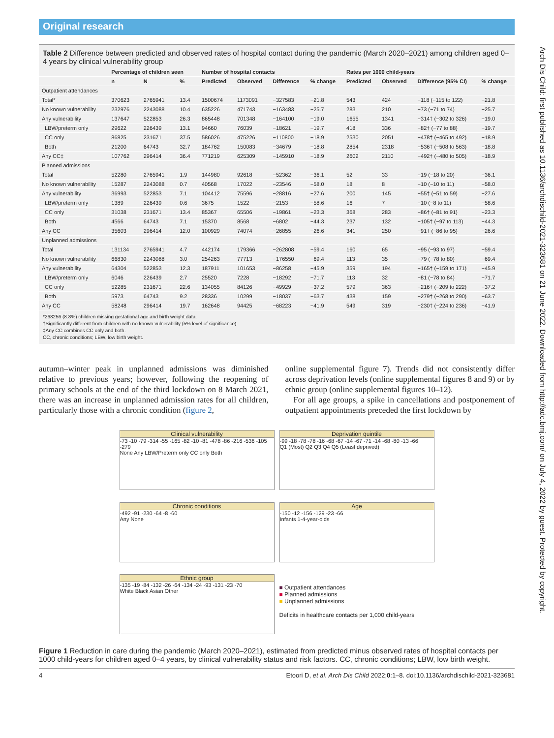Original research
Arch Dis Child: first published as 10.1136/archdischild-2021-323681 on 21 June 2022. Downloaded from http://adc.bmj.com/ on July 4, 2022 by guest. Protected by copyright.
Table 2 Difference between predicted and observed rates of hospital contact during the pandemic (March 2020–2021) among children aged 0–4 years by clinical vulnerability group
| | Percentage of children seen | | | Number of hospital contacts | | | | Rates per 1000 child-years | | | |
| --- | --- | --- | --- | --- | --- | --- | --- | --- | --- | --- | --- |
| | n | N | % | Predicted | Observed | Difference | % change | Predicted | Observed | Difference (95% CI) | % change |
| Outpatient attendances | | | | | | | | | | | |
| Total* | 370623 | 2765941 | 13.4 | 1500674 | 1173091 | −327583 | −21.8 | 543 | 424 | −118 (−115 to 122) | −21.8 |
| No known vulnerability | 232976 | 2243088 | 10.4 | 635226 | 471743 | −163483 | −25.7 | 283 | 210 | −73 (−71 to 74) | −25.7 |
| Any vulnerability | 137647 | 522853 | 26.3 | 865448 | 701348 | −164100 | −19.0 | 1655 | 1341 | −314† (−302 to 326) | −19.0 |
| LBW/preterm only | 29622 | 226439 | 13.1 | 94660 | 76039 | −18621 | −19.7 | 418 | 336 | −82† (−77 to 88) | −19.7 |
| CC only | 86825 | 231671 | 37.5 | 586026 | 475226 | −110800 | −18.9 | 2530 | 2051 | −478† (−465 to 492) | −18.9 |
| Both | 21200 | 64743 | 32.7 | 184762 | 150083 | −34679 | −18.8 | 2854 | 2318 | −536† (−508 to 563) | −18.8 |
| Any CC‡ | 107762 | 296414 | 36.4 | 771219 | 625309 | −145910 | −18.9 | 2602 | 2110 | −492† (−480 to 505) | −18.9 |
| Planned admissions | | | | | | | | | | | |
| Total | 52280 | 2765941 | 1.9 | 144980 | 92618 | −52362 | −36.1 | 52 | 33 | −19 (−18 to 20) | −36.1 |
| No known vulnerability | 15287 | 2243088 | 0.7 | 40568 | 17022 | −23546 | −58.0 | 18 | 8 | −10 (−10 to 11) | −58.0 |
| Any vulnerability | 36993 | 522853 | 7.1 | 104412 | 75596 | −28816 | −27.6 | 200 | 145 | −55† (−51 to 59) | −27.6 |
| LBW/preterm only | 1389 | 226439 | 0.6 | 3675 | 1522 | −2153 | −58.6 | 16 | 7 | −10 (−8 to 11) | −58.6 |
| CC only | 31038 | 231671 | 13.4 | 85367 | 65506 | −19861 | −23.3 | 368 | 283 | −86† (−81 to 91) | −23.3 |
| Both | 4566 | 64743 | 7.1 | 15370 | 8568 | −6802 | −44.3 | 237 | 132 | −105† (−97 to 113) | −44.3 |
| Any CC | 35603 | 296414 | 12.0 | 100929 | 74074 | −26855 | −26.6 | 341 | 250 | −91† (−86 to 95) | −26.6 |
| Unplanned admissions | | | | | | | | | | | |
| Total | 131134 | 2765941 | 4.7 | 442174 | 179366 | −262808 | −59.4 | 160 | 65 | −95 (−93 to 97) | −59.4 |
| No known vulnerability | 66830 | 2243088 | 3.0 | 254263 | 77713 | −176550 | −69.4 | 113 | 35 | −79 (−78 to 80) | −69.4 |
| Any vulnerability | 64304 | 522853 | 12.3 | 187911 | 101653 | −86258 | −45.9 | 359 | 194 | −165† (−159 to 171) | −45.9 |
| LBW/preterm only | 6046 | 226439 | 2.7 | 25520 | 7228 | −18292 | −71.7 | 113 | 32 | −81 (−78 to 84) | −71.7 |
| CC only | 52285 | 231671 | 22.6 | 134055 | 84126 | −49929 | −37.2 | 579 | 363 | −216† (−209 to 222) | −37.2 |
| Both | 5973 | 64743 | 9.2 | 28336 | 10299 | −18037 | −63.7 | 438 | 159 | −279† (−268 to 290) | −63.7 |
| Any CC | 58248 | 296414 | 19.7 | 162648 | 94425 | −68223 | −41.9 | 549 | 319 | −230† (−224 to 236) | −41.9 |
*268256 (8.8%) children missing gestational age and birth weight data.
†Significantly different from children with no known vulnerability (5% level of significance).
‡Any CC combines CC only and both.
CC, chronic conditions; LBW, low birth weight.
autumn–winter peak in unplanned admissions was diminished relative to previous years; however, following the reopening of primary schools at the end of the third lockdown on 8 March 2021, there was an increase in unplanned admission rates for all children, particularly those with a chronic condition (figure 2,
online supplemental figure 7). Trends did not consistently differ across deprivation levels (online supplemental figures 8 and 9) or by ethnic group (online supplemental figures 10–12).
For all age groups, a spike in cancellations and postponement of outpatient appointments preceded the first lockdown by
Clinical vulnerability
-73 -10 -79 -314 -55 -165 -82 -10 -81 -478 -86 -216 -536 -105 -279
None Any LBW/Preterm only CC only Both
Deprivation quintile
-99 -18 -78 -78 -16 -68 -67 -14 -67 -71 -14 -68 -80 -13 -66
Q1 (Most) Q2 Q3 Q4 Q5 (Least deprived)
Chronic conditions
-492 -91 -230 -64 -8 -60
Any None
Age
-150 -12 -156 -129 -23 -66
Infants 1-4-year-olds
Ethnic group
-135 -19 -84 -132 -26 -64 -134 -24 -93 -131 -23 -70
White Black Asian Other
■ Outpatient attendances
■ Planned admissions
■ Unplanned admissions
Deficits in healthcare contacts per 1,000 child-years
Figure 1 Reduction in care during the pandemic (March 2020–2021), estimated from predicted minus observed rates of hospital contacts per 1000 child-years for children aged 0–4 years, by clinical vulnerability status and risk factors. CC, chronic conditions; LBW, low birth weight.
4 Etoori D, et al. Arch Dis Child 2022;0:1–8. doi:10.1136/archdischild-2021-323681